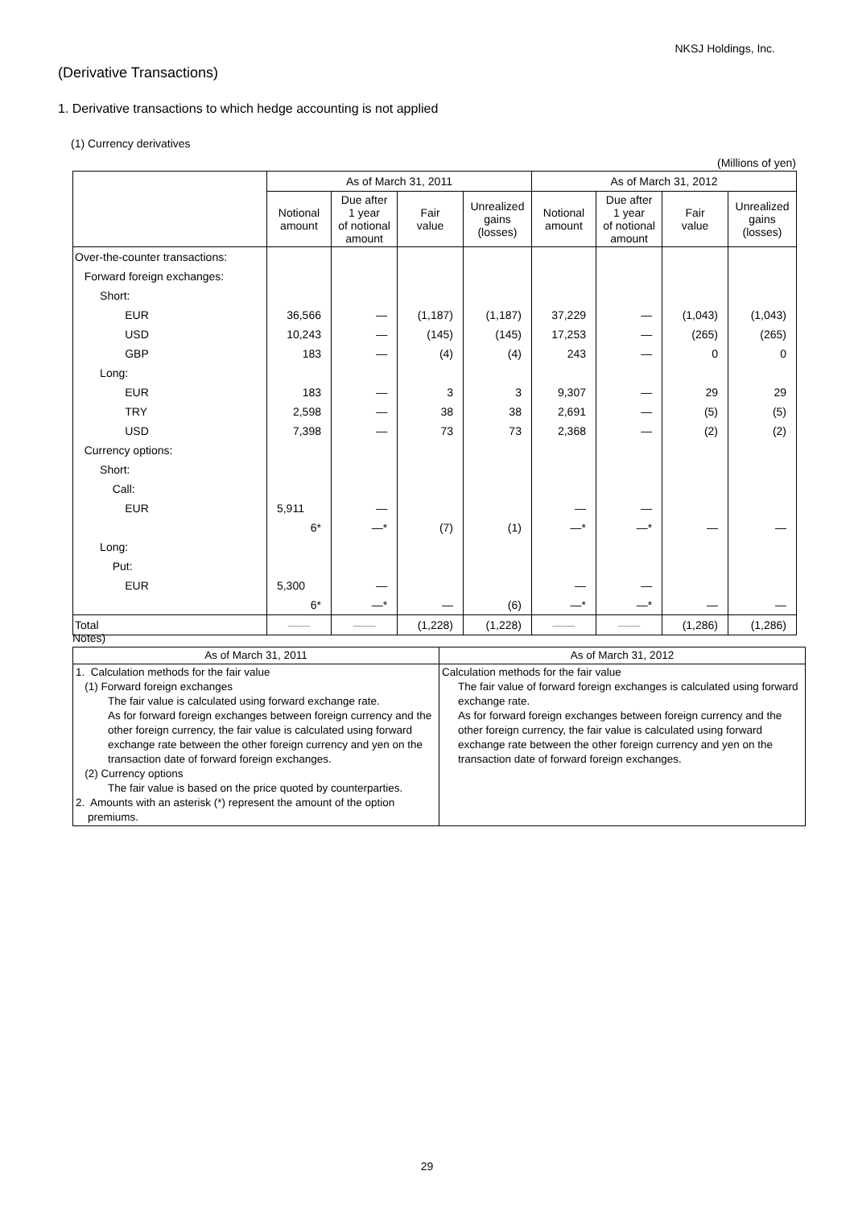NKSJ Holdings, Inc.
(Derivative Transactions)
1. Derivative transactions to which hedge accounting is not applied
(1) Currency derivatives
(Millions of yen)
| | As of March 31, 2011 | | | | As of March 31, 2012 | | | |
| --- | --- | --- | --- | --- | --- | --- | --- | --- |
| | Notional amount | Due after 1 year of notional amount | Fair value | Unrealized gains (losses) | Notional amount | Due after 1 year of notional amount | Fair value | Unrealized gains (losses) |
| Over-the-counter transactions: | | | | | | | | |
| Forward foreign exchanges: | | | | | | | | |
| Short: | | | | | | | | |
| EUR | 36,566 | — | (1,187) | (1,187) | 37,229 | — | (1,043) | (1,043) |
| USD | 10,243 | — | (145) | (145) | 17,253 | — | (265) | (265) |
| GBP | 183 | — | (4) | (4) | 243 | — | 0 | 0 |
| Long: | | | | | | | | |
| EUR | 183 | — | 3 | 3 | 9,307 | — | 29 | 29 |
| TRY | 2,598 | — | 38 | 38 | 2,691 | — | (5) | (5) |
| USD | 7,398 | — | 73 | 73 | 2,368 | — | (2) | (2) |
| Currency options: | | | | | | | | |
| Short: | | | | | | | | |
| Call: | | | | | | | | |
| EUR | 5,911 | — | | | — | — | | |
| | 6* | —* | (7) | (1) | —* | —* | — | — |
| Long: | | | | | | | | |
| Put: | | | | | | | | |
| EUR | 5,300 | — | | | — | — | | |
| | 6* | —* | — | (6) | —* | —* | — | — |
| Total | —— | —— | (1,228) | (1,228) | —— | —— | (1,286) | (1,286) |
Notes)
| As of March 31, 2011 | As of March 31, 2012 |
| --- | --- |
| 1. Calculation methods for the fair value (1) Forward foreign exchanges The fair value is calculated using forward exchange rate. As for forward foreign exchanges between foreign currency and the other foreign currency, the fair value is calculated using forward exchange rate between the other foreign currency and yen on the transaction date of forward foreign exchanges. (2) Currency options The fair value is based on the price quoted by counterparties. 2. Amounts with an asterisk (*) represent the amount of the option premiums. | Calculation methods for the fair value The fair value of forward foreign exchanges is calculated using forward exchange rate. As for forward foreign exchanges between foreign currency and the other foreign currency, the fair value is calculated using forward exchange rate between the other foreign currency and yen on the transaction date of forward foreign exchanges. |
29